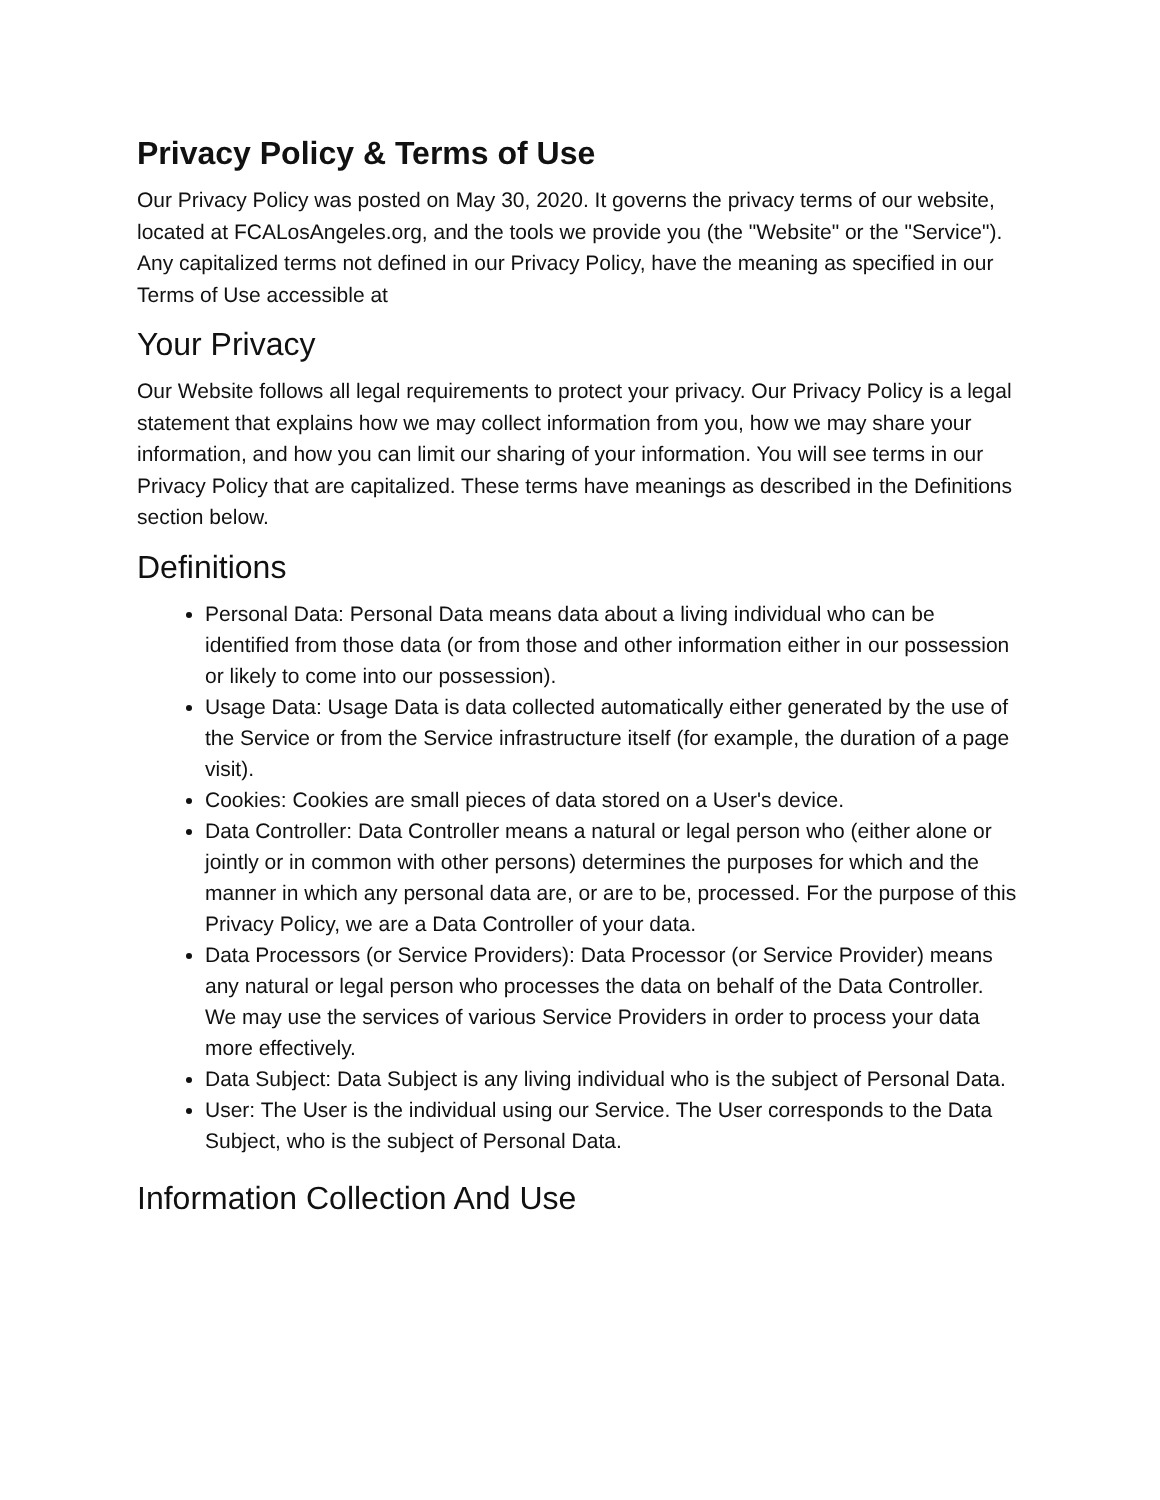Privacy Policy & Terms of Use
Our Privacy Policy was posted on May 30, 2020. It governs the privacy terms of our website, located at FCALosAngeles.org, and the tools we provide you (the "Website" or the "Service"). Any capitalized terms not defined in our Privacy Policy, have the meaning as specified in our Terms of Use accessible at
Your Privacy
Our Website follows all legal requirements to protect your privacy. Our Privacy Policy is a legal statement that explains how we may collect information from you, how we may share your information, and how you can limit our sharing of your information. You will see terms in our Privacy Policy that are capitalized. These terms have meanings as described in the Definitions section below.
Definitions
Personal Data: Personal Data means data about a living individual who can be identified from those data (or from those and other information either in our possession or likely to come into our possession).
Usage Data: Usage Data is data collected automatically either generated by the use of the Service or from the Service infrastructure itself (for example, the duration of a page visit).
Cookies: Cookies are small pieces of data stored on a User's device.
Data Controller: Data Controller means a natural or legal person who (either alone or jointly or in common with other persons) determines the purposes for which and the manner in which any personal data are, or are to be, processed. For the purpose of this Privacy Policy, we are a Data Controller of your data.
Data Processors (or Service Providers): Data Processor (or Service Provider) means any natural or legal person who processes the data on behalf of the Data Controller. We may use the services of various Service Providers in order to process your data more effectively.
Data Subject: Data Subject is any living individual who is the subject of Personal Data.
User: The User is the individual using our Service. The User corresponds to the Data Subject, who is the subject of Personal Data.
Information Collection And Use